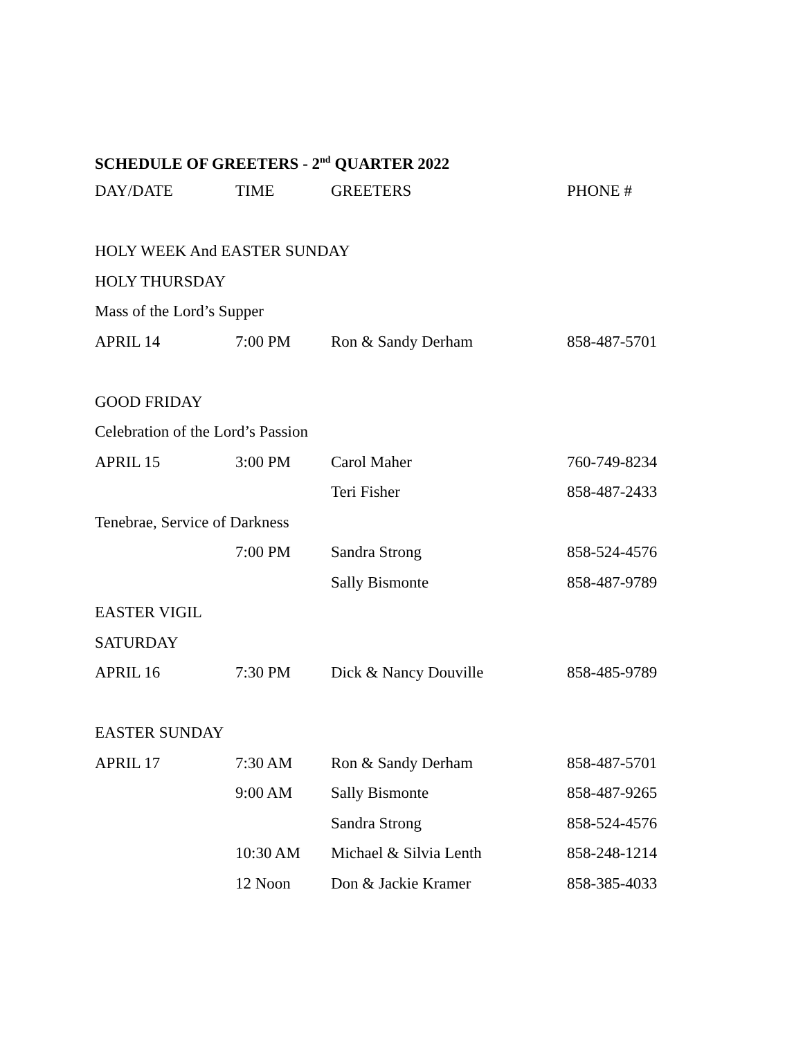SCHEDULE OF GREETERS - 2<sup>nd</sup> QUARTER 2022
| DAY/DATE | TIME | GREETERS | PHONE # |
| --- | --- | --- | --- |
| HOLY WEEK And EASTER SUNDAY | | | |
| HOLY THURSDAY | | | |
| Mass of the Lord’s Supper | | | |
| APRIL 14 | 7:00 PM | Ron & Sandy Derham | 858-487-5701 |
| GOOD FRIDAY | | | |
| Celebration of the Lord’s Passion | | | |
| APRIL 15 | 3:00 PM | Carol Maher | 760-749-8234 |
| | | Teri Fisher | 858-487-2433 |
| Tenebrae, Service of Darkness | | | |
| | 7:00 PM | Sandra Strong | 858-524-4576 |
| | | Sally Bismonte | 858-487-9789 |
| EASTER VIGIL | | | |
| SATURDAY | | | |
| APRIL 16 | 7:30 PM | Dick & Nancy Douville | 858-485-9789 |
| EASTER SUNDAY | | | |
| APRIL 17 | 7:30 AM | Ron & Sandy Derham | 858-487-5701 |
| | 9:00 AM | Sally Bismonte | 858-487-9265 |
| | | Sandra Strong | 858-524-4576 |
| | 10:30 AM | Michael & Silvia Lenth | 858-248-1214 |
| | 12 Noon | Don & Jackie Kramer | 858-385-4033 |